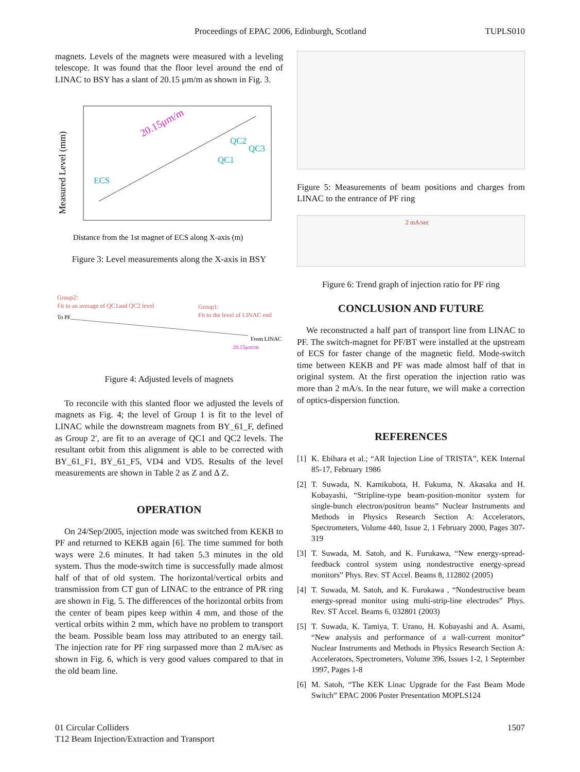Proceedings of EPAC 2006, Edinburgh, Scotland TUPLS010
magnets. Levels of the magnets were measured with a leveling telescope. It was found that the floor level around the end of LINAC to BSY has a slant of 20.15 μm/m as shown in Fig. 3.
Measured Level (mm)
20.15μm/m
ECS
QC2
QC3
QC1
Distance from the 1st magnet of ECS along X-axis (m)
Figure 3: Level measurements along the X-axis in BSY
Group2':
Fit to an average of QC1and QC2 level
Group1:
Fit to the level of LINAC end
To PF
From LINAC
20.15μm/m
Figure 4: Adjusted levels of magnets
To reconcile with this slanted floor we adjusted the levels of magnets as Fig. 4; the level of Group 1 is fit to the level of LINAC while the downstream magnets from BY_61_F, defined as Group 2′, are fit to an average of QC1 and QC2 levels. The resultant orbit from this alignment is able to be corrected with BY_61_F1, BY_61_F5, VD4 and VD5. Results of the level measurements are shown in Table 2 as Z and Δ Z.
OPERATION
On 24/Sep/2005, injection mode was switched from KEKB to PF and returned to KEKB again [6]. The time summed for both ways were 2.6 minutes. It had taken 5.3 minutes in the old system. Thus the mode-switch time is successfully made almost half of that of old system. The horizontal/vertical orbits and transmission from CT gun of LINAC to the entrance of PR ring are shown in Fig. 5. The differences of the horizontal orbits from the center of beam pipes keep within 4 mm, and those of the vertical orbits within 2 mm, which have no problem to transport the beam. Possible beam loss may attributed to an energy tail. The injection rate for PF ring surpassed more than 2 mA/sec as shown in Fig. 6, which is very good values compared to that in the old beam line.
Figure 5: Measurements of beam positions and charges from LINAC to the entrance of PF ring
2 mA/sec
Figure 6: Trend graph of injection ratio for PF ring
CONCLUSION AND FUTURE
We reconstructed a half part of transport line from LINAC to PF. The switch-magnet for PF/BT were installed at the upstream of ECS for faster change of the magnetic field. Mode-switch time between KEKB and PF was made almost half of that in original system. At the first operation the injection ratio was more than 2 mA/s. In the near future, we will make a correction of optics-dispersion function.
REFERENCES
[1] K. Ebihara et al.; “AR Injection Line of TRISTA”, KEK Internal 85-17, February 1986
[2] T. Suwada, N. Kamikubota, H. Fukuma, N. Akasaka and H. Kobayashi, “Stripline-type beam-position-monitor system for single-bunch electron/positron beams” Nuclear Instruments and Methods in Physics Research Section A: Accelerators, Spectrometers, Volume 440, Issue 2, 1 February 2000, Pages 307-319
[3] T. Suwada, M. Satoh, and K. Furukawa, “New energy-spread-feedback control system using nondestructive energy-spread monitors” Phys. Rev. ST Accel. Beams 8, 112802 (2005)
[4] T. Suwada, M. Satoh, and K. Furukawa , “Nondestructive beam energy-spread monitor using multi-strip-line electrodes” Phys. Rev. ST Accel. Beams 6, 032801 (2003)
[5] T. Suwada, K. Tamiya, T. Urano, H. Kobayashi and A. Asami, “New analysis and performance of a wall-current monitor” Nuclear Instruments and Methods in Physics Research Section A: Accelerators, Spectrometers, Volume 396, Issues 1-2, 1 September 1997, Pages 1-8
[6] M. Satoh, “The KEK Linac Upgrade for the Fast Beam Mode Switch” EPAC 2006 Poster Presentation MOPLS124
01 Circular Colliders
T12 Beam Injection/Extraction and Transport 1507